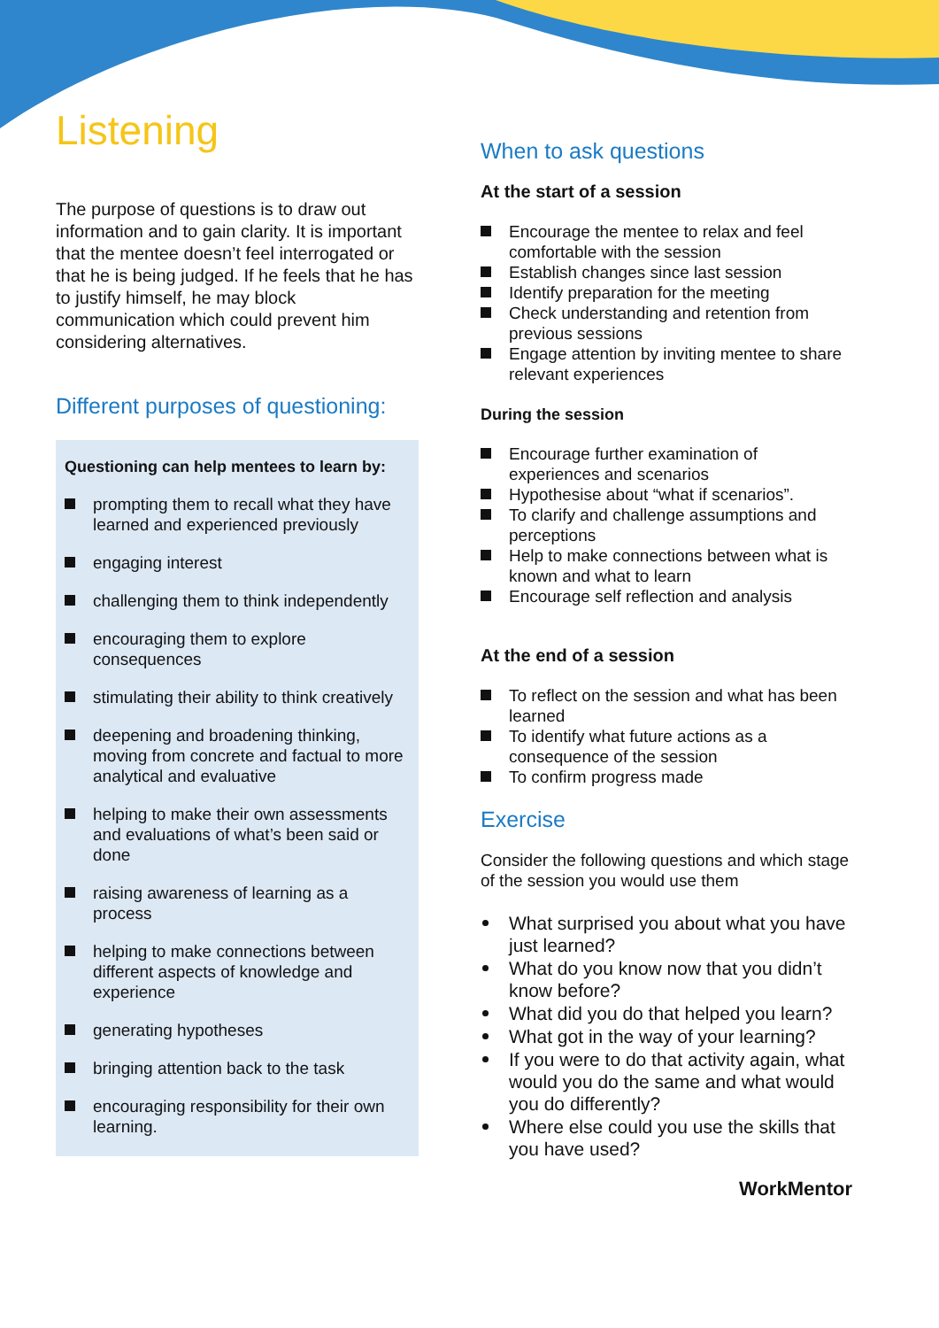Listening
The purpose of questions is to draw out information and to gain clarity. It is important that the mentee doesn’t feel interrogated or that he is being judged. If he feels that he has to justify himself, he may block communication which could prevent him considering alternatives.
Different purposes of questioning:
Questioning can help mentees to learn by:
prompting them to recall what they have learned and experienced previously
engaging interest
challenging them to think independently
encouraging them to explore consequences
stimulating their ability to think creatively
deepening and broadening thinking, moving from concrete and factual to more analytical and evaluative
helping to make their own assessments and evaluations of what’s been said or done
raising awareness of learning as a process
helping to make connections between different aspects of knowledge and experience
generating hypotheses
bringing attention back to the task
encouraging responsibility for their own learning.
When to ask questions
At the start of a session
Encourage the mentee to relax and feel comfortable with the session
Establish changes since last session
Identify preparation for the meeting
Check understanding and retention from previous sessions
Engage attention by inviting mentee to share relevant experiences
During the session
Encourage further examination of experiences and scenarios
Hypothesise about “what if scenarios”.
To clarify and challenge assumptions and perceptions
Help to make connections between what is known and what to learn
Encourage self reflection and analysis
At the end of a session
To reflect on the session and what has been learned
To identify what future actions as a consequence of the session
To confirm progress made
Exercise
Consider the following questions and which stage of the session you would use them
What surprised you about what you have just learned?
What do you know now that you didn’t know before?
What did you do that helped you learn?
What got in the way of your learning?
If you were to do that activity again, what would you do the same and what would you do differently?
Where else could you use the skills that you have used?
WorkMentor